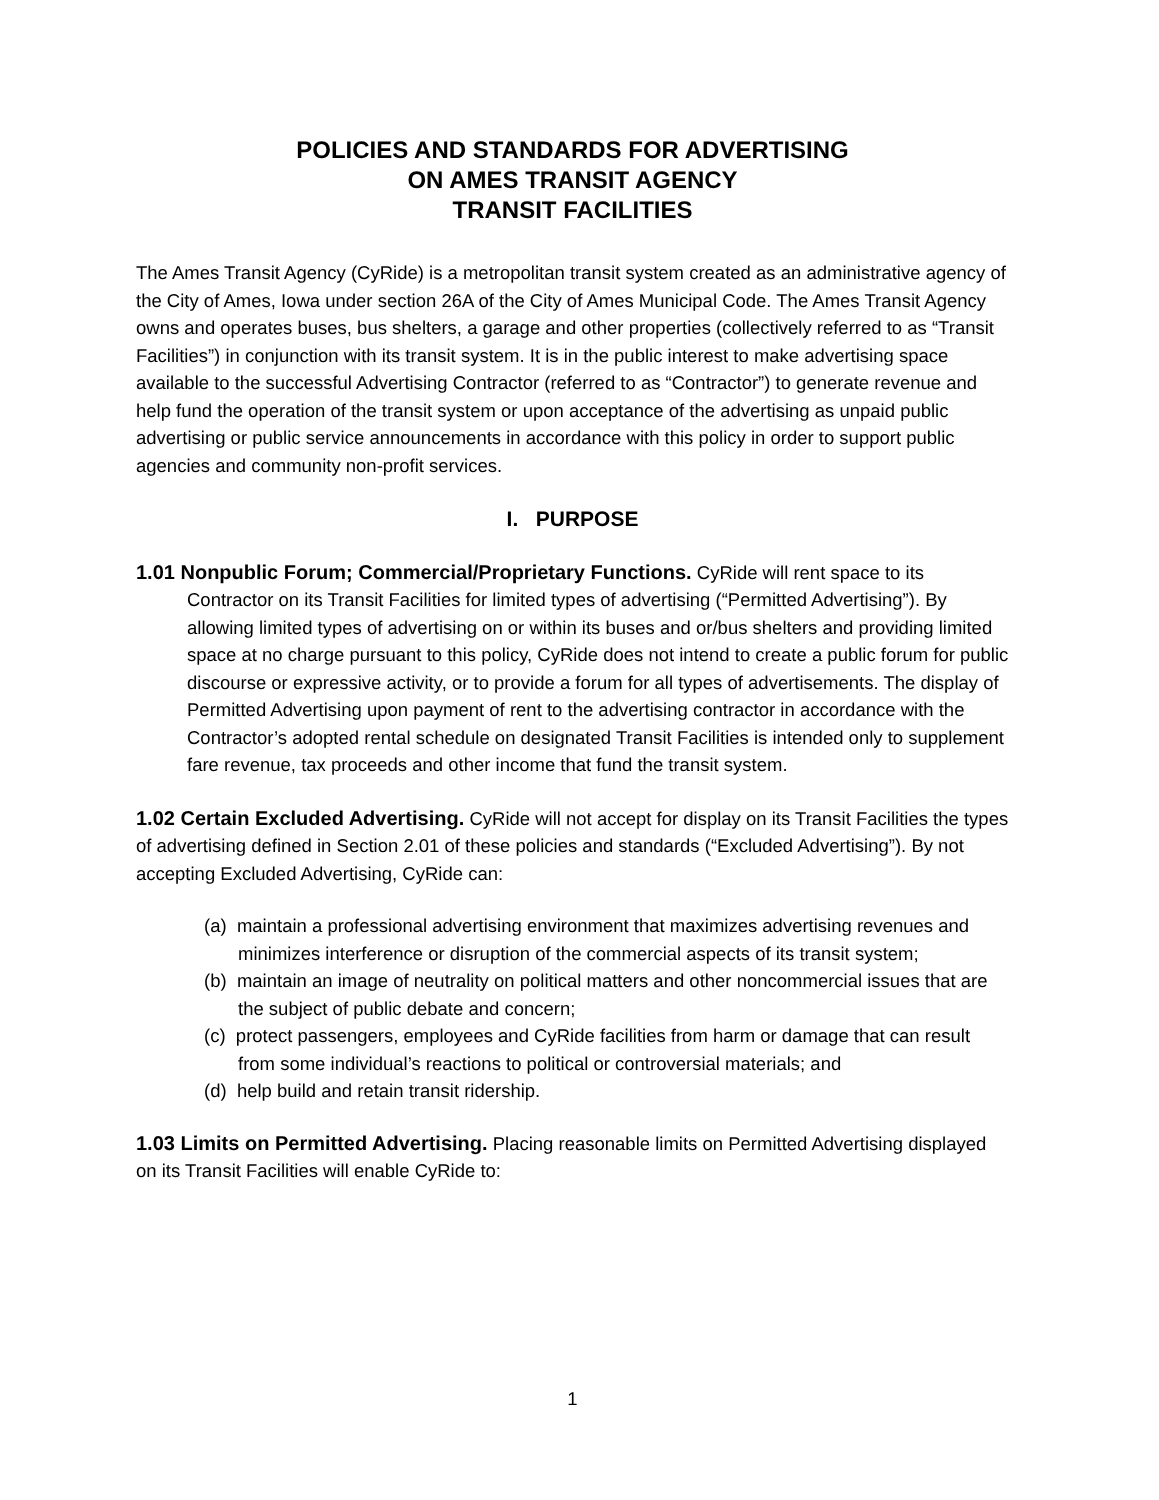POLICIES AND STANDARDS FOR ADVERTISING
ON AMES TRANSIT AGENCY
TRANSIT FACILITIES
The Ames Transit Agency (CyRide) is a metropolitan transit system created as an administrative agency of the City of Ames, Iowa under section 26A of the City of Ames Municipal Code. The Ames Transit Agency owns and operates buses, bus shelters, a garage and other properties (collectively referred to as “Transit Facilities”) in conjunction with its transit system. It is in the public interest to make advertising space available to the successful Advertising Contractor (referred to as “Contractor”) to generate revenue and help fund the operation of the transit system or upon acceptance of the advertising as unpaid public advertising or public service announcements in accordance with this policy in order to support public agencies and community non-profit services.
I. PURPOSE
1.01 Nonpublic Forum; Commercial/Proprietary Functions. CyRide will rent space to its Contractor on its Transit Facilities for limited types of advertising (“Permitted Advertising”). By allowing limited types of advertising on or within its buses and or/bus shelters and providing limited space at no charge pursuant to this policy, CyRide does not intend to create a public forum for public discourse or expressive activity, or to provide a forum for all types of advertisements. The display of Permitted Advertising upon payment of rent to the advertising contractor in accordance with the Contractor’s adopted rental schedule on designated Transit Facilities is intended only to supplement fare revenue, tax proceeds and other income that fund the transit system.
1.02 Certain Excluded Advertising. CyRide will not accept for display on its Transit Facilities the types of advertising defined in Section 2.01 of these policies and standards (“Excluded Advertising”). By not accepting Excluded Advertising, CyRide can:
(a) maintain a professional advertising environment that maximizes advertising revenues and minimizes interference or disruption of the commercial aspects of its transit system;
(b) maintain an image of neutrality on political matters and other noncommercial issues that are the subject of public debate and concern;
(c) protect passengers, employees and CyRide facilities from harm or damage that can result from some individual’s reactions to political or controversial materials; and
(d) help build and retain transit ridership.
1.03 Limits on Permitted Advertising. Placing reasonable limits on Permitted Advertising displayed on its Transit Facilities will enable CyRide to:
1